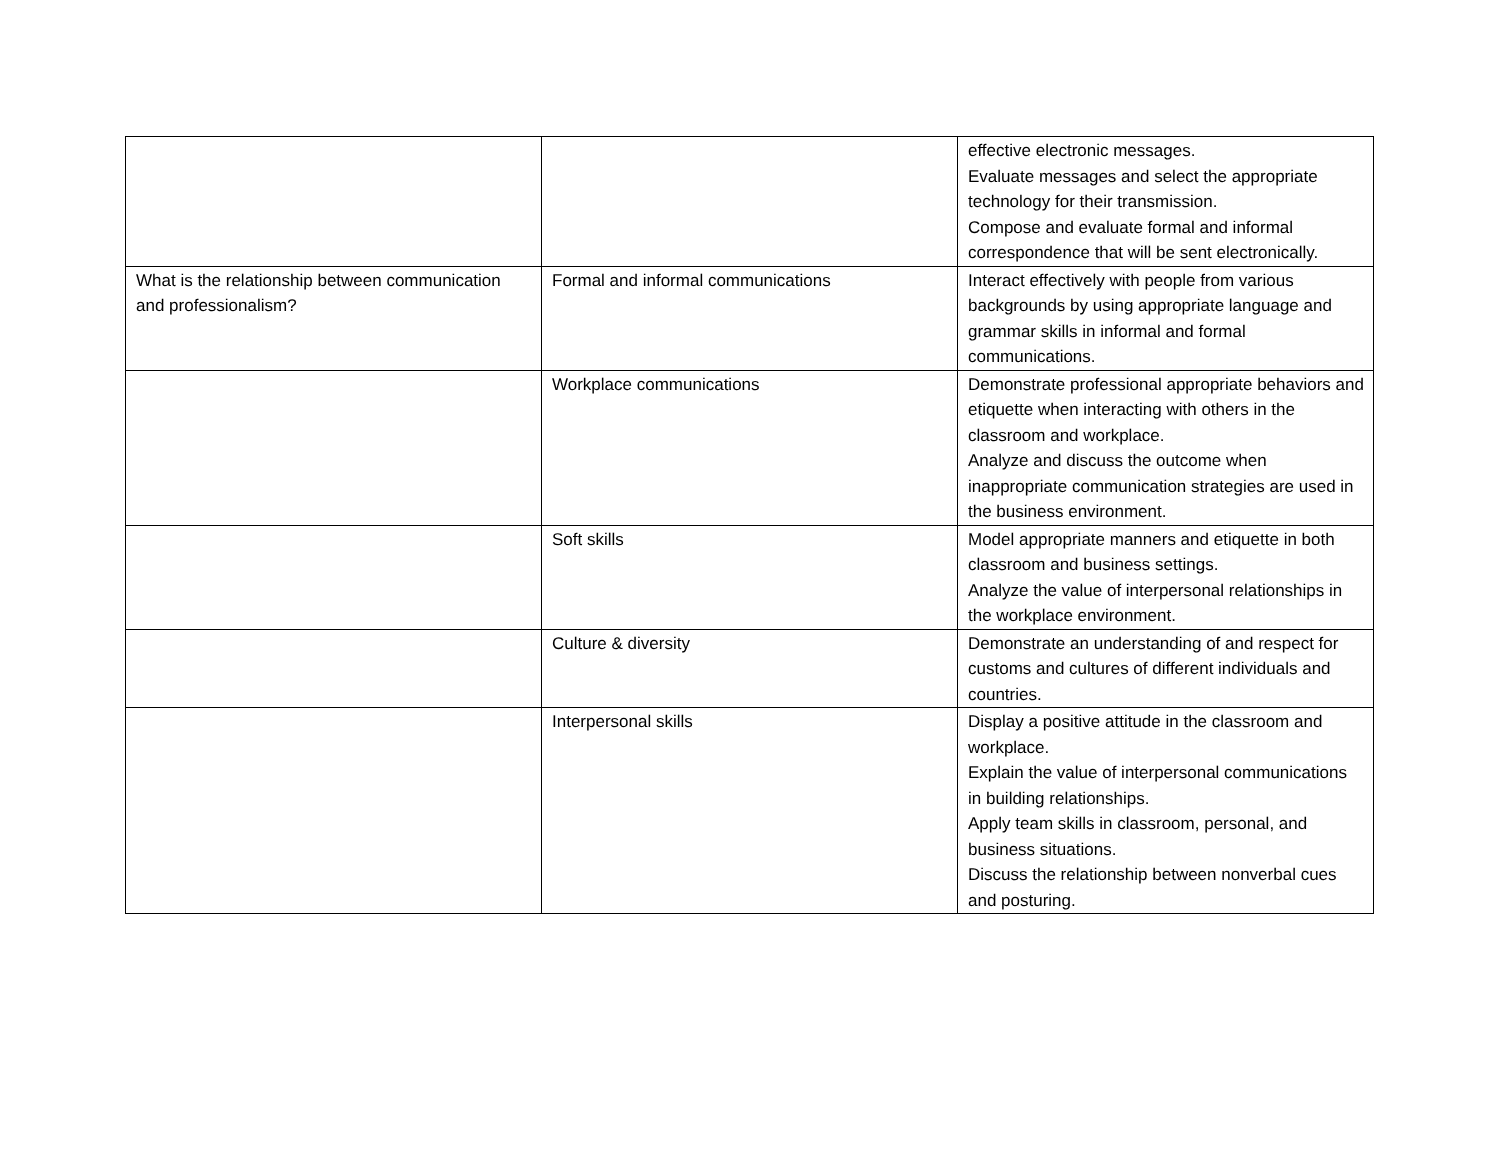| | | effective electronic messages. Evaluate messages and select the appropriate technology for their transmission. Compose and evaluate formal and informal correspondence that will be sent electronically. |
| What is the relationship between communication and professionalism? | Formal and informal communications | Interact effectively with people from various backgrounds by using appropriate language and grammar skills in informal and formal communications. |
| | Workplace communications | Demonstrate professional appropriate behaviors and etiquette when interacting with others in the classroom and workplace. Analyze and discuss the outcome when inappropriate communication strategies are used in the business environment. |
| | Soft skills | Model appropriate manners and etiquette in both classroom and business settings. Analyze the value of interpersonal relationships in the workplace environment. |
| | Culture & diversity | Demonstrate an understanding of and respect for customs and cultures of different individuals and countries. |
| | Interpersonal skills | Display a positive attitude in the classroom and workplace. Explain the value of interpersonal communications in building relationships. Apply team skills in classroom, personal, and business situations. Discuss the relationship between nonverbal cues and posturing. |